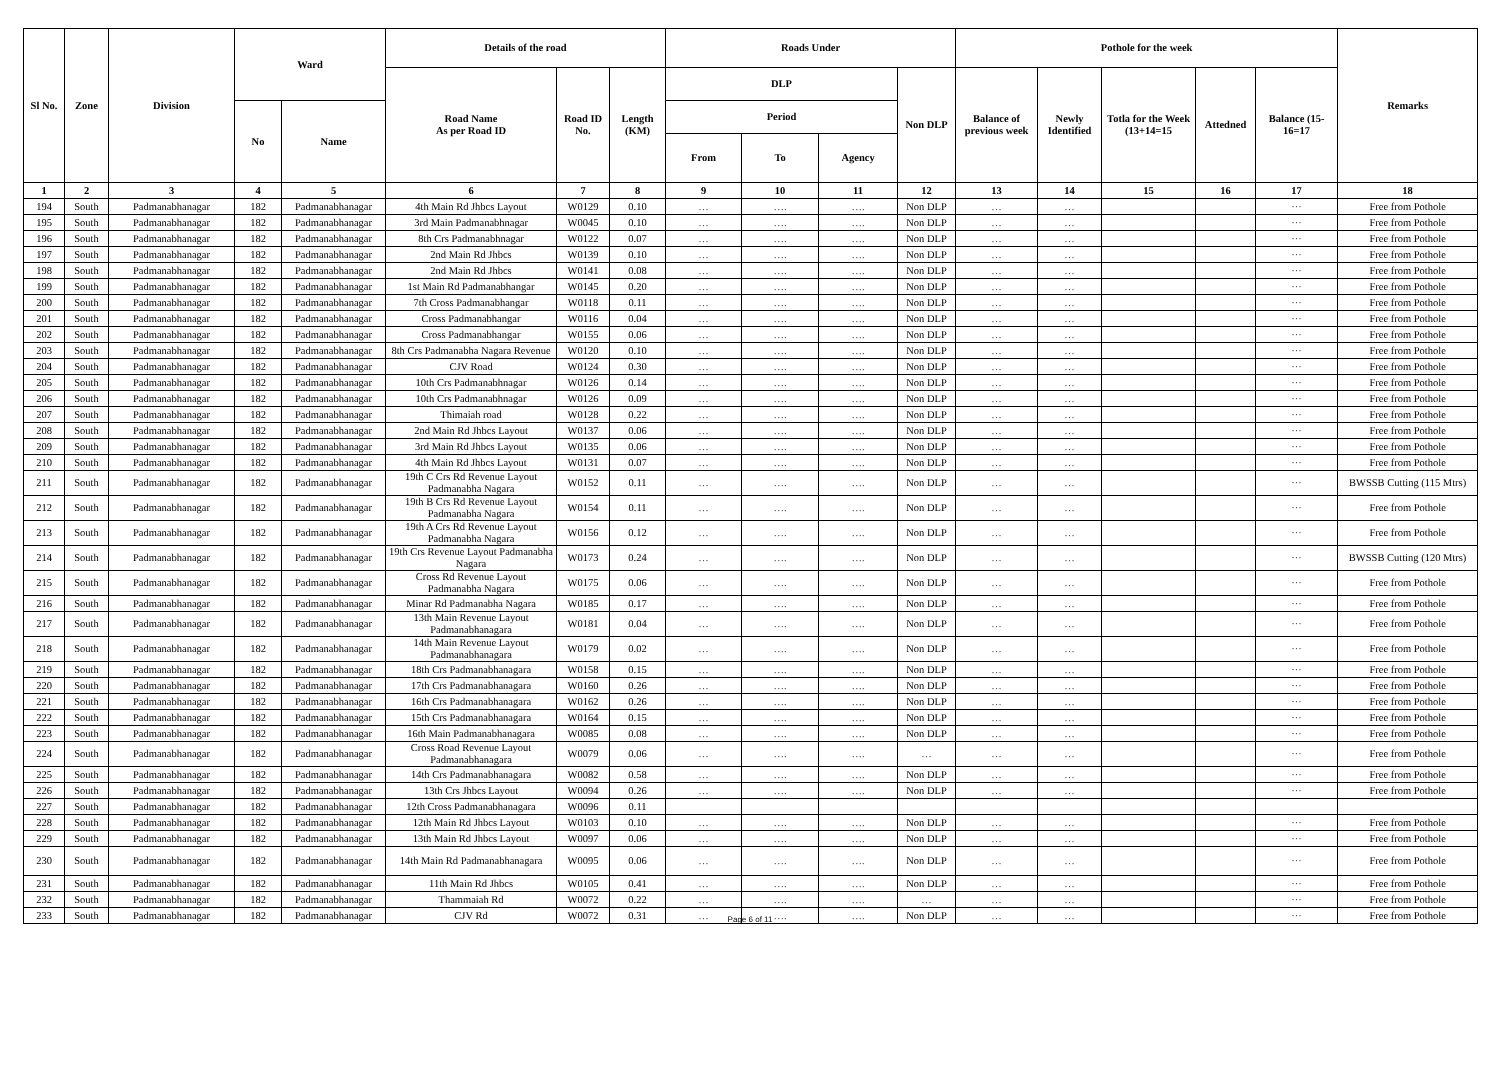| Sl No. | Zone | Division | Ward | | Details of the road | | | Roads Under | | | | Pothole for the week | | | | | Remarks |
| --- | --- | --- | --- | --- | --- | --- | --- | --- | --- | --- | --- | --- | --- | --- | --- | --- | --- |
| | | | | | Road Name As per Road ID | Road ID No. | Length (KM) | DLP | | | Non DLP | Balance of previous week | Newly Identified | Totla for the Week (13+14=15 | Attedned | Balance (15-16=17 | |
| | | | No | Name | | | | Period | | | | | | | | | |
| | | | | | | | | From | To | Agency | | | | | | | |
| 1 | 2 | 3 | 4 | 5 | 6 | 7 | 8 | 9 | 10 | 11 | 12 | 13 | 14 | 15 | 16 | 17 | 18 |
| 194 | South | Padmanabhanagar | 182 | Padmanabhanagar | 4th Main Rd Jhbcs Layout | W0129 | 0.10 | … | …. | …. | Non DLP | … | … | | | ··· | Free from Pothole |
| 195 | South | Padmanabhanagar | 182 | Padmanabhanagar | 3rd Main Padmanabhnagar | W0045 | 0.10 | … | …. | …. | Non DLP | … | … | | | ··· | Free from Pothole |
| 196 | South | Padmanabhanagar | 182 | Padmanabhanagar | 8th Crs Padmanabhnagar | W0122 | 0.07 | … | …. | …. | Non DLP | … | … | | | ··· | Free from Pothole |
| 197 | South | Padmanabhanagar | 182 | Padmanabhanagar | 2nd Main Rd Jhbcs | W0139 | 0.10 | … | …. | …. | Non DLP | … | … | | | ··· | Free from Pothole |
| 198 | South | Padmanabhanagar | 182 | Padmanabhanagar | 2nd Main Rd Jhbcs | W0141 | 0.08 | … | …. | …. | Non DLP | … | … | | | ··· | Free from Pothole |
| 199 | South | Padmanabhanagar | 182 | Padmanabhanagar | 1st Main Rd Padmanabhangar | W0145 | 0.20 | … | …. | …. | Non DLP | … | … | | | ··· | Free from Pothole |
| 200 | South | Padmanabhanagar | 182 | Padmanabhanagar | 7th Cross Padmanabhangar | W0118 | 0.11 | … | …. | …. | Non DLP | … | … | | | ··· | Free from Pothole |
| 201 | South | Padmanabhanagar | 182 | Padmanabhanagar | Cross Padmanabhangar | W0116 | 0.04 | … | …. | …. | Non DLP | … | … | | | ··· | Free from Pothole |
| 202 | South | Padmanabhanagar | 182 | Padmanabhanagar | Cross Padmanabhangar | W0155 | 0.06 | … | …. | …. | Non DLP | … | … | | | ··· | Free from Pothole |
| 203 | South | Padmanabhanagar | 182 | Padmanabhanagar | 8th Crs Padmanabha Nagara Revenue | W0120 | 0.10 | … | …. | …. | Non DLP | … | … | | | ··· | Free from Pothole |
| 204 | South | Padmanabhanagar | 182 | Padmanabhanagar | CJV Road | W0124 | 0.30 | … | …. | …. | Non DLP | … | … | | | ··· | Free from Pothole |
| 205 | South | Padmanabhanagar | 182 | Padmanabhanagar | 10th Crs Padmanabhnagar | W0126 | 0.14 | … | …. | …. | Non DLP | … | … | | | ··· | Free from Pothole |
| 206 | South | Padmanabhanagar | 182 | Padmanabhanagar | 10th Crs Padmanabhnagar | W0126 | 0.09 | … | …. | …. | Non DLP | … | … | | | ··· | Free from Pothole |
| 207 | South | Padmanabhanagar | 182 | Padmanabhanagar | Thimaiah road | W0128 | 0.22 | … | …. | …. | Non DLP | … | … | | | ··· | Free from Pothole |
| 208 | South | Padmanabhanagar | 182 | Padmanabhanagar | 2nd Main Rd Jhbcs Layout | W0137 | 0.06 | … | …. | …. | Non DLP | … | … | | | ··· | Free from Pothole |
| 209 | South | Padmanabhanagar | 182 | Padmanabhanagar | 3rd Main Rd Jhbcs Layout | W0135 | 0.06 | … | …. | …. | Non DLP | … | … | | | ··· | Free from Pothole |
| 210 | South | Padmanabhanagar | 182 | Padmanabhanagar | 4th Main Rd Jhbcs Layout | W0131 | 0.07 | … | …. | …. | Non DLP | … | … | | | ··· | Free from Pothole |
| 211 | South | Padmanabhanagar | 182 | Padmanabhanagar | 19th C Crs Rd Revenue Layout Padmanabha Nagara | W0152 | 0.11 | … | …. | …. | Non DLP | … | … | | | ··· | BWSSB Cutting (115 Mtrs) |
| 212 | South | Padmanabhanagar | 182 | Padmanabhanagar | 19th B Crs Rd Revenue Layout Padmanabha Nagara | W0154 | 0.11 | … | …. | …. | Non DLP | … | … | | | ··· | Free from Pothole |
| 213 | South | Padmanabhanagar | 182 | Padmanabhanagar | 19th A Crs Rd Revenue Layout Padmanabha Nagara | W0156 | 0.12 | … | …. | …. | Non DLP | … | … | | | ··· | Free from Pothole |
| 214 | South | Padmanabhanagar | 182 | Padmanabhanagar | 19th Crs Revenue Layout Padmanabha Nagara | W0173 | 0.24 | … | …. | …. | Non DLP | … | … | | | ··· | BWSSB Cutting (120 Mtrs) |
| 215 | South | Padmanabhanagar | 182 | Padmanabhanagar | Cross Rd Revenue Layout Padmanabha Nagara | W0175 | 0.06 | … | …. | …. | Non DLP | … | … | | | ··· | Free from Pothole |
| 216 | South | Padmanabhanagar | 182 | Padmanabhanagar | Minar Rd Padmanabha Nagara | W0185 | 0.17 | … | …. | …. | Non DLP | … | … | | | ··· | Free from Pothole |
| 217 | South | Padmanabhanagar | 182 | Padmanabhanagar | 13th Main Revenue Layout Padmanabhanagara | W0181 | 0.04 | … | …. | …. | Non DLP | … | … | | | ··· | Free from Pothole |
| 218 | South | Padmanabhanagar | 182 | Padmanabhanagar | 14th Main Revenue Layout Padmanabhanagara | W0179 | 0.02 | … | …. | …. | Non DLP | … | … | | | ··· | Free from Pothole |
| 219 | South | Padmanabhanagar | 182 | Padmanabhanagar | 18th Crs Padmanabhanagara | W0158 | 0.15 | … | …. | …. | Non DLP | … | … | | | ··· | Free from Pothole |
| 220 | South | Padmanabhanagar | 182 | Padmanabhanagar | 17th Crs Padmanabhanagara | W0160 | 0.26 | … | …. | …. | Non DLP | … | … | | | ··· | Free from Pothole |
| 221 | South | Padmanabhanagar | 182 | Padmanabhanagar | 16th Crs Padmanabhanagara | W0162 | 0.26 | … | …. | …. | Non DLP | … | … | | | ··· | Free from Pothole |
| 222 | South | Padmanabhanagar | 182 | Padmanabhanagar | 15th Crs Padmanabhanagara | W0164 | 0.15 | … | …. | …. | Non DLP | … | … | | | ··· | Free from Pothole |
| 223 | South | Padmanabhanagar | 182 | Padmanabhanagar | 16th Main Padmanabhanagara | W0085 | 0.08 | … | …. | …. | Non DLP | … | … | | | ··· | Free from Pothole |
| 224 | South | Padmanabhanagar | 182 | Padmanabhanagar | Cross Road Revenue Layout Padmanabhanagara | W0079 | 0.06 | … | …. | …. | … | … | … | | | ··· | Free from Pothole |
| 225 | South | Padmanabhanagar | 182 | Padmanabhanagar | 14th Crs Padmanabhanagara | W0082 | 0.58 | … | …. | …. | Non DLP | … | … | | | ··· | Free from Pothole |
| 226 | South | Padmanabhanagar | 182 | Padmanabhanagar | 13th Crs Jhbcs Layout | W0094 | 0.26 | … | …. | …. | Non DLP | … | … | | | ··· | Free from Pothole |
| 227 | South | Padmanabhanagar | 182 | Padmanabhanagar | 12th Cross Padmanabhanagara | W0096 | 0.11 | | | | | | | | | | |
| 228 | South | Padmanabhanagar | 182 | Padmanabhanagar | 12th Main Rd Jhbcs Layout | W0103 | 0.10 | … | …. | …. | Non DLP | … | … | | | ··· | Free from Pothole |
| 229 | South | Padmanabhanagar | 182 | Padmanabhanagar | 13th Main Rd Jhbcs Layout | W0097 | 0.06 | … | …. | …. | Non DLP | … | … | | | ··· | Free from Pothole |
| 230 | South | Padmanabhanagar | 182 | Padmanabhanagar | 14th Main Rd Padmanabhanagara | W0095 | 0.06 | … | …. | …. | Non DLP | … | … | | | ··· | Free from Pothole |
| 231 | South | Padmanabhanagar | 182 | Padmanabhanagar | 11th Main Rd Jhbcs | W0105 | 0.41 | … | …. | …. | Non DLP | … | … | | | ··· | Free from Pothole |
| 232 | South | Padmanabhanagar | 182 | Padmanabhanagar | Thammaiah Rd | W0072 | 0.22 | … | …. | …. | … | … | … | | | ··· | Free from Pothole |
| 233 | South | Padmanabhanagar | 182 | Padmanabhanagar | CJV Rd | W0072 | 0.31 | … | …. | …. | Non DLP | … | … | | | ··· | Free from Pothole |
Page 6 of 11